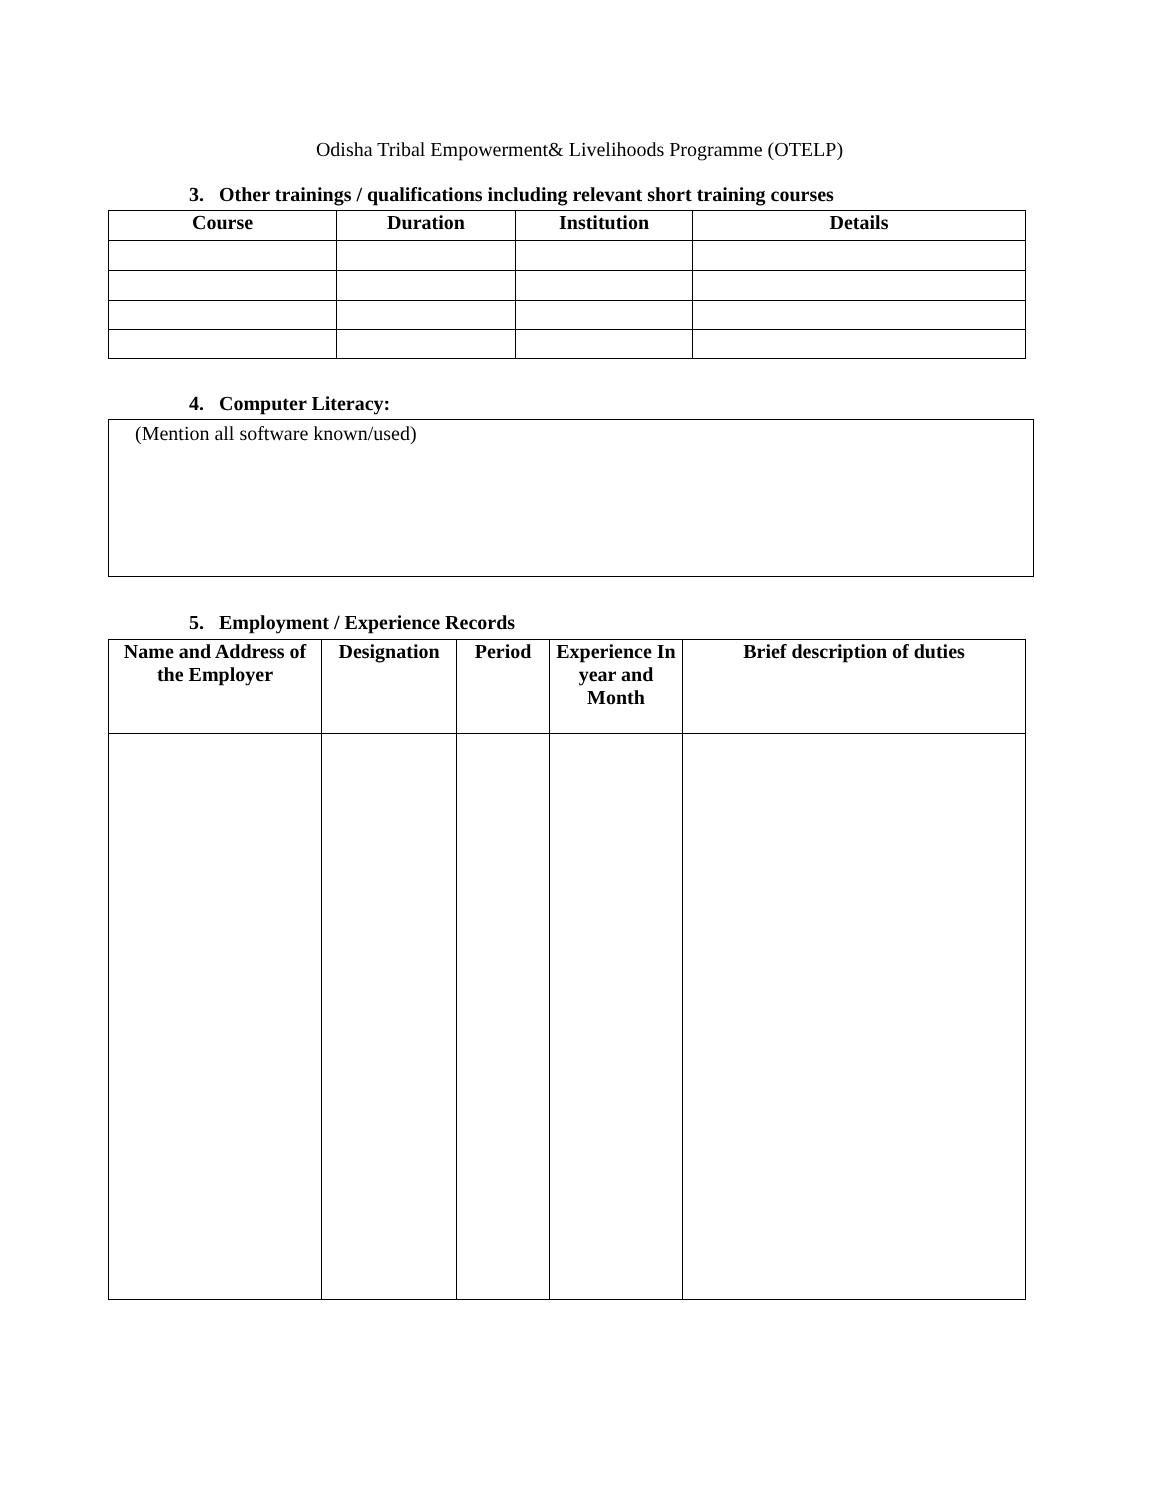Odisha Tribal Empowerment& Livelihoods Programme (OTELP)
3. Other trainings / qualifications including relevant short training courses
| Course | Duration | Institution | Details |
| --- | --- | --- | --- |
4. Computer Literacy:
(Mention all software known/used)
5. Employment / Experience Records
| Name and Address of the Employer | Designation | Period | Experience In year and Month | Brief description of duties |
| --- | --- | --- | --- | --- |